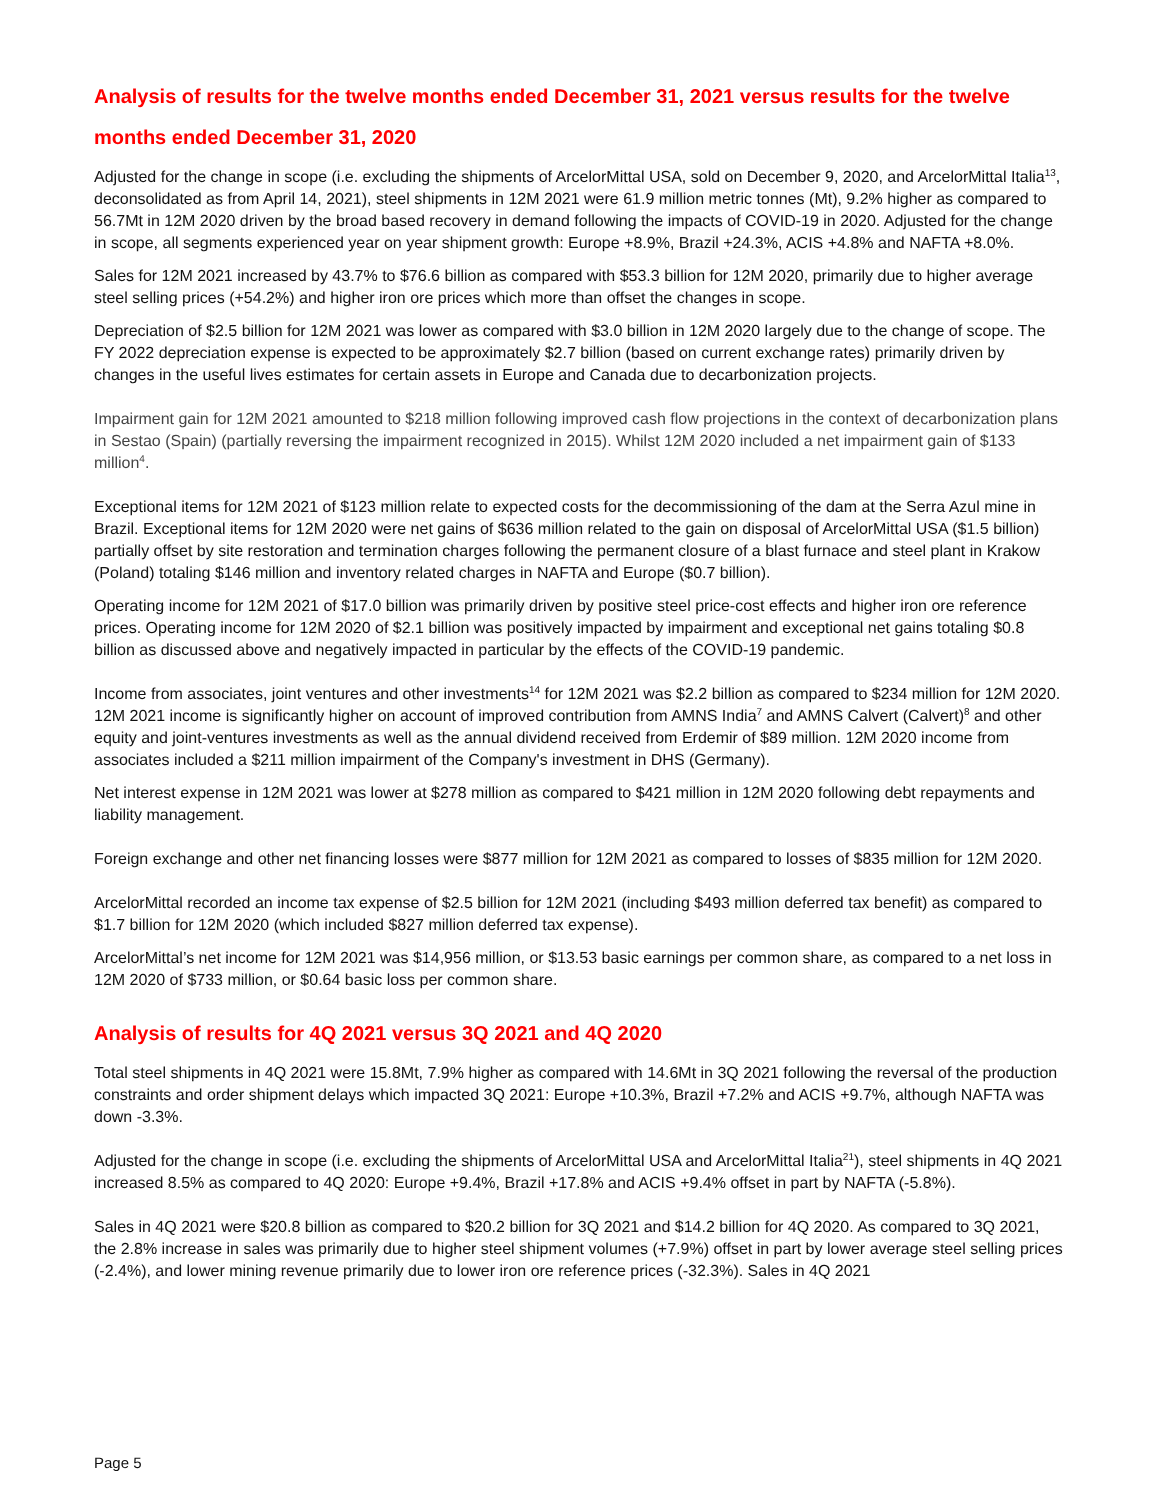Analysis of results for the twelve months ended December 31, 2021 versus results for the twelve months ended December 31, 2020
Adjusted for the change in scope (i.e. excluding the shipments of ArcelorMittal USA, sold on December 9, 2020, and ArcelorMittal Italia<sup>13</sup>, deconsolidated as from April 14, 2021), steel shipments in 12M 2021 were 61.9 million metric tonnes (Mt), 9.2% higher as compared to 56.7Mt in 12M 2020 driven by the broad based recovery in demand following the impacts of COVID-19 in 2020. Adjusted for the change in scope, all segments experienced year on year shipment growth: Europe +8.9%, Brazil +24.3%, ACIS +4.8% and NAFTA +8.0%.
Sales for 12M 2021 increased by 43.7% to $76.6 billion as compared with $53.3 billion for 12M 2020, primarily due to higher average steel selling prices (+54.2%) and higher iron ore prices which more than offset the changes in scope.
Depreciation of $2.5 billion for 12M 2021 was lower as compared with $3.0 billion in 12M 2020 largely due to the change of scope. The FY 2022 depreciation expense is expected to be approximately $2.7 billion (based on current exchange rates) primarily driven by changes in the useful lives estimates for certain assets in Europe and Canada due to decarbonization projects.
Impairment gain for 12M 2021 amounted to $218 million following improved cash flow projections in the context of decarbonization plans in Sestao (Spain) (partially reversing the impairment recognized in 2015). Whilst 12M 2020 included a net impairment gain of $133 million<sup>4</sup>.
Exceptional items for 12M 2021 of $123 million relate to expected costs for the decommissioning of the dam at the Serra Azul mine in Brazil. Exceptional items for 12M 2020 were net gains of $636 million related to the gain on disposal of ArcelorMittal USA ($1.5 billion) partially offset by site restoration and termination charges following the permanent closure of a blast furnace and steel plant in Krakow (Poland) totaling $146 million and inventory related charges in NAFTA and Europe ($0.7 billion).
Operating income for 12M 2021 of $17.0 billion was primarily driven by positive steel price-cost effects and higher iron ore reference prices. Operating income for 12M 2020 of $2.1 billion was positively impacted by impairment and exceptional net gains totaling $0.8 billion as discussed above and negatively impacted in particular by the effects of the COVID-19 pandemic.
Income from associates, joint ventures and other investments<sup>14</sup> for 12M 2021 was $2.2 billion as compared to $234 million for 12M 2020. 12M 2021 income is significantly higher on account of improved contribution from AMNS India<sup>7</sup> and AMNS Calvert (Calvert)<sup>8</sup> and other equity and joint-ventures investments as well as the annual dividend received from Erdemir of $89 million. 12M 2020 income from associates included a $211 million impairment of the Company's investment in DHS (Germany).
Net interest expense in 12M 2021 was lower at $278 million as compared to $421 million in 12M 2020 following debt repayments and liability management.
Foreign exchange and other net financing losses were $877 million for 12M 2021 as compared to losses of $835 million for 12M 2020.
ArcelorMittal recorded an income tax expense of $2.5 billion for 12M 2021 (including $493 million deferred tax benefit) as compared to $1.7 billion for 12M 2020 (which included $827 million deferred tax expense).
ArcelorMittal’s net income for 12M 2021 was $14,956 million, or $13.53 basic earnings per common share, as compared to a net loss in 12M 2020 of $733 million, or $0.64 basic loss per common share.
Analysis of results for 4Q 2021 versus 3Q 2021 and 4Q 2020
Total steel shipments in 4Q 2021 were 15.8Mt, 7.9% higher as compared with 14.6Mt in 3Q 2021 following the reversal of the production constraints and order shipment delays which impacted 3Q 2021: Europe +10.3%, Brazil +7.2% and ACIS +9.7%, although NAFTA was down -3.3%.
Adjusted for the change in scope (i.e. excluding the shipments of ArcelorMittal USA and ArcelorMittal Italia<sup>21</sup>), steel shipments in 4Q 2021 increased 8.5% as compared to 4Q 2020: Europe +9.4%, Brazil +17.8% and ACIS +9.4% offset in part by NAFTA (-5.8%).
Sales in 4Q 2021 were $20.8 billion as compared to $20.2 billion for 3Q 2021 and $14.2 billion for 4Q 2020. As compared to 3Q 2021, the 2.8% increase in sales was primarily due to higher steel shipment volumes (+7.9%) offset in part by lower average steel selling prices (-2.4%), and lower mining revenue primarily due to lower iron ore reference prices (-32.3%). Sales in 4Q 2021
Page 5